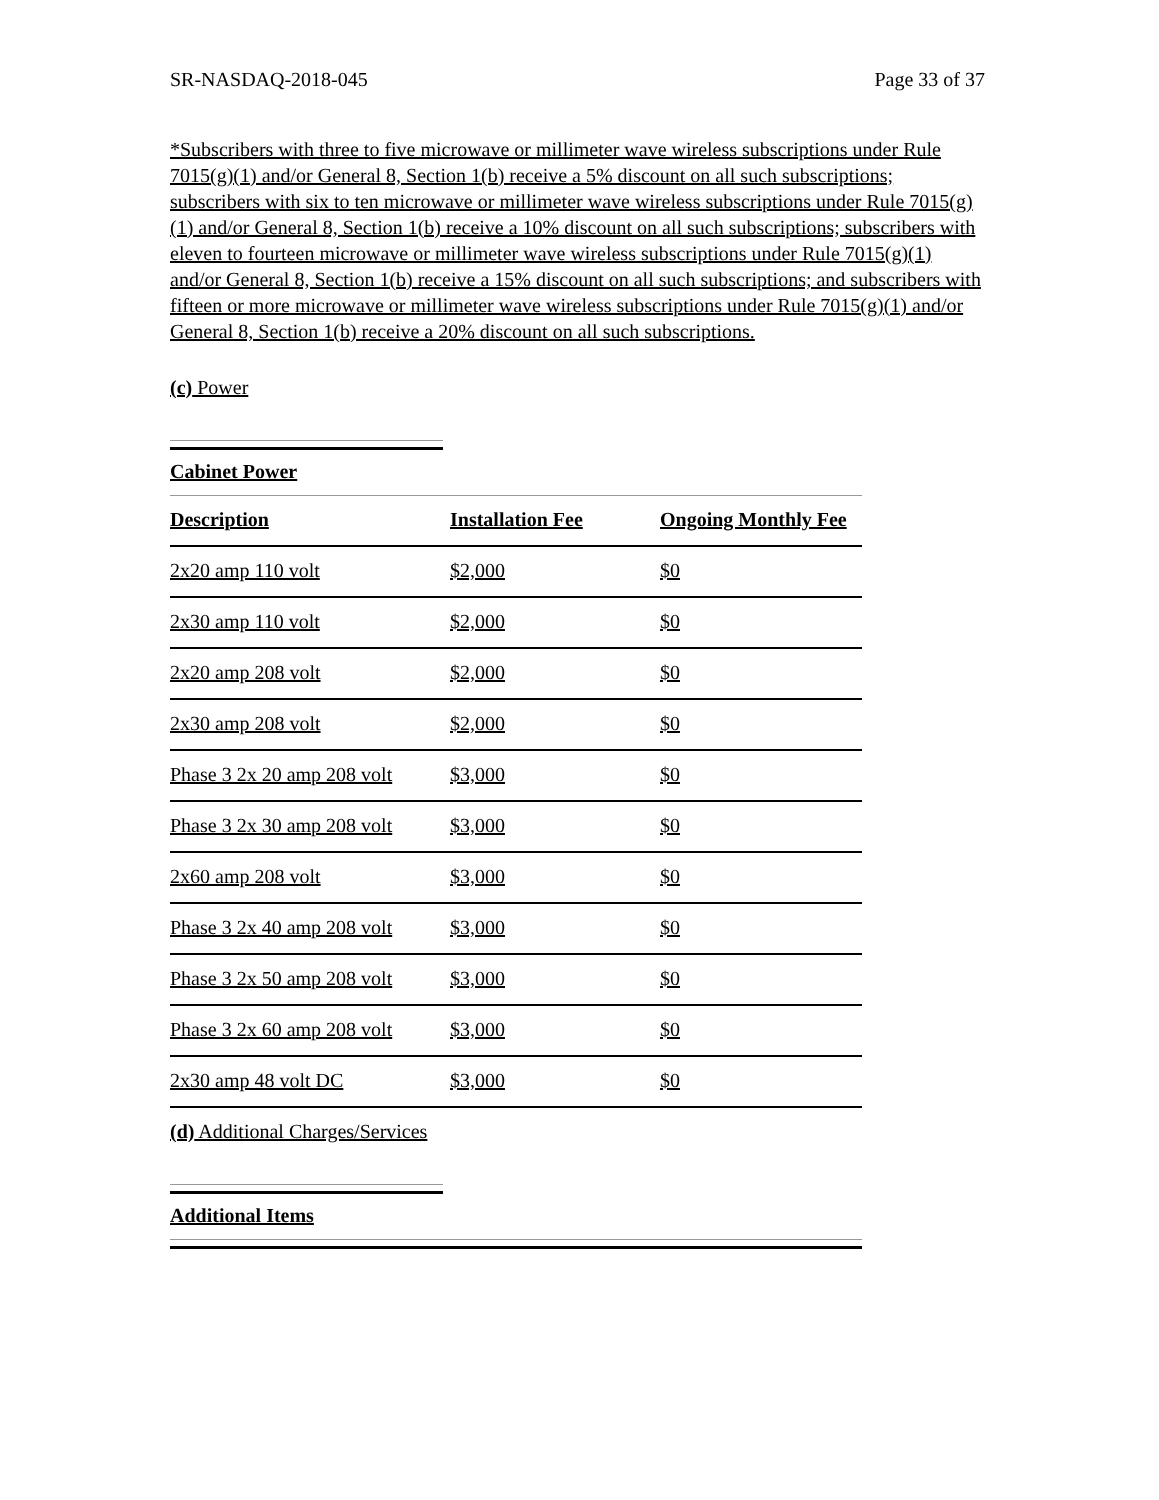SR-NASDAQ-2018-045 Page 33 of 37
*Subscribers with three to five microwave or millimeter wave wireless subscriptions under Rule 7015(g)(1) and/or General 8, Section 1(b) receive a 5% discount on all such subscriptions; subscribers with six to ten microwave or millimeter wave wireless subscriptions under Rule 7015(g)(1) and/or General 8, Section 1(b) receive a 10% discount on all such subscriptions; subscribers with eleven to fourteen microwave or millimeter wave wireless subscriptions under Rule 7015(g)(1) and/or General 8, Section 1(b) receive a 15% discount on all such subscriptions; and subscribers with fifteen or more microwave or millimeter wave wireless subscriptions under Rule 7015(g)(1) and/or General 8, Section 1(b) receive a 20% discount on all such subscriptions.
(c) Power
Cabinet Power
| Description | Installation Fee | Ongoing Monthly Fee |
| --- | --- | --- |
| 2x20 amp 110 volt | $2,000 | $0 |
| 2x30 amp 110 volt | $2,000 | $0 |
| 2x20 amp 208 volt | $2,000 | $0 |
| 2x30 amp 208 volt | $2,000 | $0 |
| Phase 3 2x 20 amp 208 volt | $3,000 | $0 |
| Phase 3 2x 30 amp 208 volt | $3,000 | $0 |
| 2x60 amp 208 volt | $3,000 | $0 |
| Phase 3 2x 40 amp 208 volt | $3,000 | $0 |
| Phase 3 2x 50 amp 208 volt | $3,000 | $0 |
| Phase 3 2x 60 amp 208 volt | $3,000 | $0 |
| 2x30 amp 48 volt DC | $3,000 | $0 |
(d) Additional Charges/Services
Additional Items